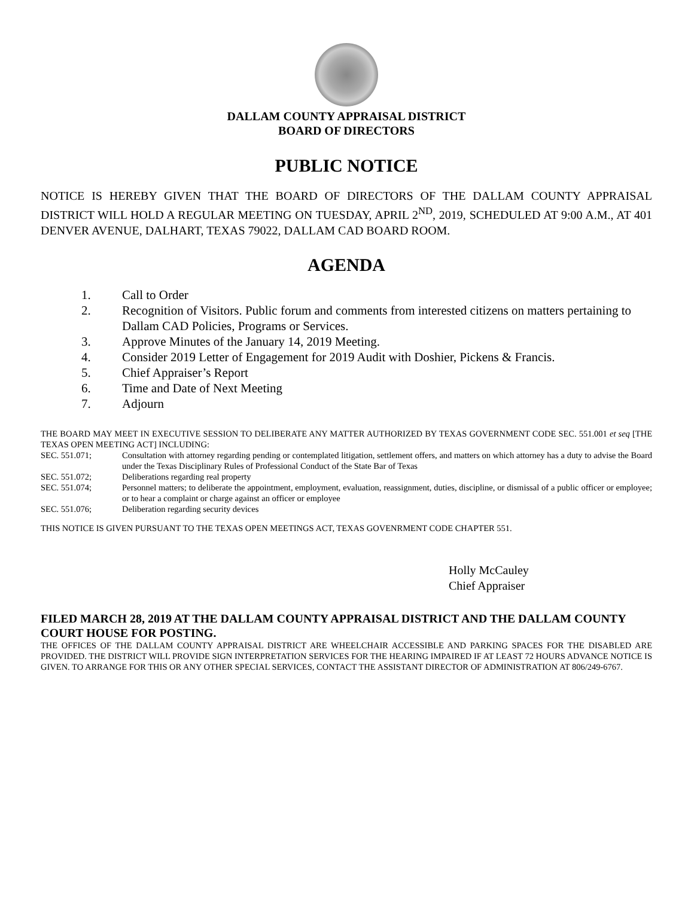DALLAM COUNTY APPRAISAL DISTRICT
BOARD OF DIRECTORS
PUBLIC NOTICE
NOTICE IS HEREBY GIVEN THAT THE BOARD OF DIRECTORS OF THE DALLAM COUNTY APPRAISAL DISTRICT WILL HOLD A REGULAR MEETING ON TUESDAY, APRIL 2<sup>ND</sup>, 2019, SCHEDULED AT 9:00 A.M., AT 401 DENVER AVENUE, DALHART, TEXAS 79022, DALLAM CAD BOARD ROOM.
AGENDA
1. Call to Order
2. Recognition of Visitors. Public forum and comments from interested citizens on matters pertaining to Dallam CAD Policies, Programs or Services.
3. Approve Minutes of the January 14, 2019 Meeting.
4. Consider 2019 Letter of Engagement for 2019 Audit with Doshier, Pickens & Francis.
5. Chief Appraiser’s Report
6. Time and Date of Next Meeting
7. Adjourn
THE BOARD MAY MEET IN EXECUTIVE SESSION TO DELIBERATE ANY MATTER AUTHORIZED BY TEXAS GOVERNMENT CODE SEC. 551.001 et seq [THE TEXAS OPEN MEETING ACT] INCLUDING:
SEC. 551.071; Consultation with attorney regarding pending or contemplated litigation, settlement offers, and matters on which attorney has a duty to advise the Board under the Texas Disciplinary Rules of Professional Conduct of the State Bar of Texas
SEC. 551.072; Deliberations regarding real property
SEC. 551.074; Personnel matters; to deliberate the appointment, employment, evaluation, reassignment, duties, discipline, or dismissal of a public officer or employee; or to hear a complaint or charge against an officer or employee
SEC. 551.076; Deliberation regarding security devices
THIS NOTICE IS GIVEN PURSUANT TO THE TEXAS OPEN MEETINGS ACT, TEXAS GOVENRMENT CODE CHAPTER 551.
Holly McCauley
Chief Appraiser
FILED MARCH 28, 2019 AT THE DALLAM COUNTY APPRAISAL DISTRICT AND THE DALLAM COUNTY COURT HOUSE FOR POSTING.
THE OFFICES OF THE DALLAM COUNTY APPRAISAL DISTRICT ARE WHEELCHAIR ACCESSIBLE AND PARKING SPACES FOR THE DISABLED ARE PROVIDED. THE DISTRICT WILL PROVIDE SIGN INTERPRETATION SERVICES FOR THE HEARING IMPAIRED IF AT LEAST 72 HOURS ADVANCE NOTICE IS GIVEN. TO ARRANGE FOR THIS OR ANY OTHER SPECIAL SERVICES, CONTACT THE ASSISTANT DIRECTOR OF ADMINISTRATION AT 806/249-6767.